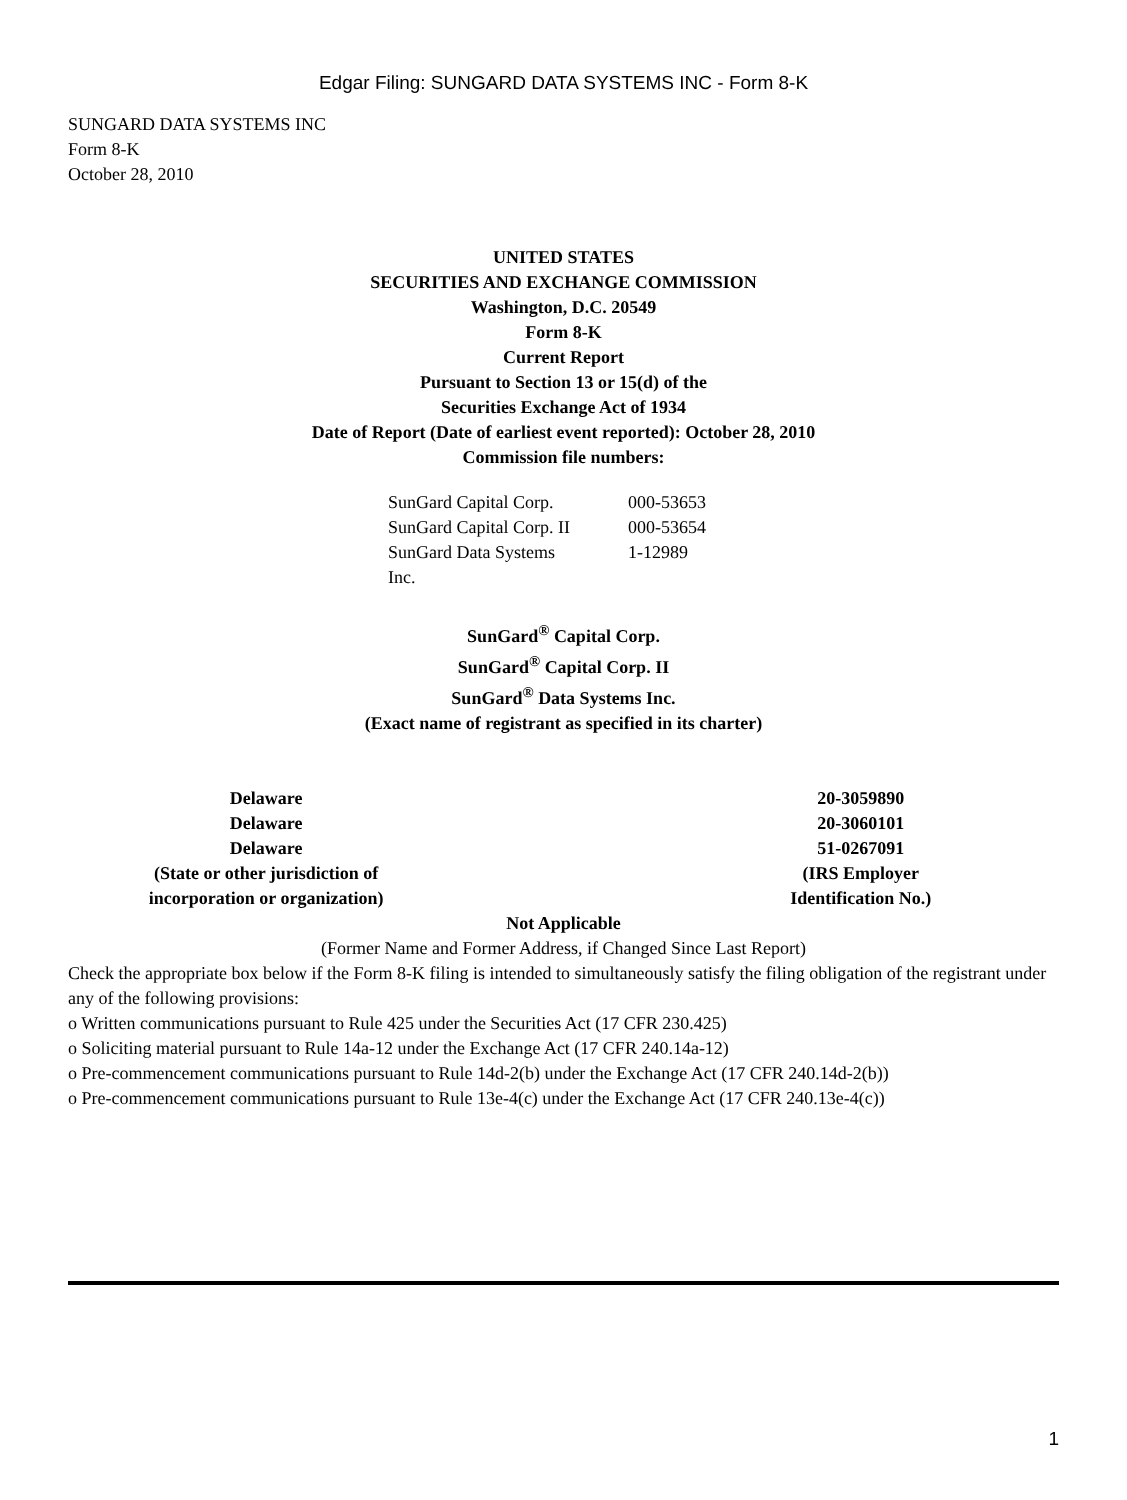Edgar Filing: SUNGARD DATA SYSTEMS INC - Form 8-K
SUNGARD DATA SYSTEMS INC
Form 8-K
October 28, 2010
UNITED STATES
SECURITIES AND EXCHANGE COMMISSION
Washington, D.C. 20549
Form 8-K
Current Report
Pursuant to Section 13 or 15(d) of the
Securities Exchange Act of 1934
Date of Report (Date of earliest event reported): October 28, 2010
Commission file numbers:
| SunGard Capital Corp. | 000-53653 |
| SunGard Capital Corp. II | 000-53654 |
| SunGard Data Systems Inc. | 1-12989 |
SunGard<sup>®</sup> Capital Corp.
SunGard<sup>®</sup> Capital Corp. II
SunGard<sup>®</sup> Data Systems Inc.
(Exact name of registrant as specified in its charter)
| Delaware Delaware Delaware (State or other jurisdiction of incorporation or organization) | | 20-3059890 20-3060101 51-0267091 (IRS Employer Identification No.) |
Not Applicable
(Former Name and Former Address, if Changed Since Last Report)
Check the appropriate box below if the Form 8-K filing is intended to simultaneously satisfy the filing obligation of the registrant under any of the following provisions:
o Written communications pursuant to Rule 425 under the Securities Act (17 CFR 230.425)
o Soliciting material pursuant to Rule 14a-12 under the Exchange Act (17 CFR 240.14a-12)
o Pre-commencement communications pursuant to Rule 14d-2(b) under the Exchange Act (17 CFR 240.14d-2(b))
o Pre-commencement communications pursuant to Rule 13e-4(c) under the Exchange Act (17 CFR 240.13e-4(c))
1